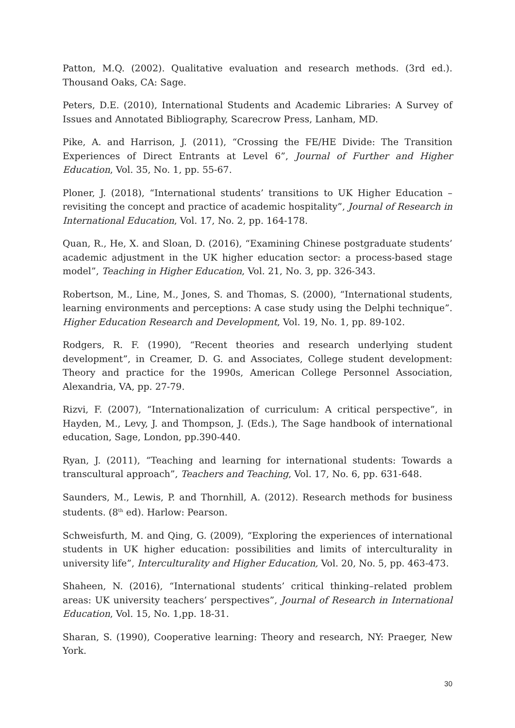Patton, M.Q. (2002). Qualitative evaluation and research methods. (3rd ed.). Thousand Oaks, CA: Sage.
Peters, D.E. (2010), International Students and Academic Libraries: A Survey of Issues and Annotated Bibliography, Scarecrow Press, Lanham, MD.
Pike, A. and Harrison, J. (2011), “Crossing the FE/HE Divide: The Transition Experiences of Direct Entrants at Level 6”, Journal of Further and Higher Education, Vol. 35, No. 1, pp. 55-67.
Ploner, J. (2018), “International students’ transitions to UK Higher Education – revisiting the concept and practice of academic hospitality”, Journal of Research in International Education, Vol. 17, No. 2, pp. 164-178.
Quan, R., He, X. and Sloan, D. (2016), “Examining Chinese postgraduate students’ academic adjustment in the UK higher education sector: a process-based stage model”, Teaching in Higher Education, Vol. 21, No. 3, pp. 326-343.
Robertson, M., Line, M., Jones, S. and Thomas, S. (2000), “International students, learning environments and perceptions: A case study using the Delphi technique”. Higher Education Research and Development, Vol. 19, No. 1, pp. 89-102.
Rodgers, R. F. (1990), “Recent theories and research underlying student development”, in Creamer, D. G. and Associates, College student development: Theory and practice for the 1990s, American College Personnel Association, Alexandria, VA, pp. 27-79.
Rizvi, F. (2007), “Internationalization of curriculum: A critical perspective”, in Hayden, M., Levy, J. and Thompson, J. (Eds.), The Sage handbook of international education, Sage, London, pp.390-440.
Ryan, J. (2011), “Teaching and learning for international students: Towards a transcultural approach”, Teachers and Teaching, Vol. 17, No. 6, pp. 631-648.
Saunders, M., Lewis, P. and Thornhill, A. (2012). Research methods for business students. (8<sup>th</sup> ed). Harlow: Pearson.
Schweisfurth, M. and Qing, G. (2009), “Exploring the experiences of international students in UK higher education: possibilities and limits of interculturality in university life”, Interculturality and Higher Education, Vol. 20, No. 5, pp. 463-473.
Shaheen, N. (2016), “International students’ critical thinking–related problem areas: UK university teachers’ perspectives”, Journal of Research in International Education, Vol. 15, No. 1,pp. 18-31.
Sharan, S. (1990), Cooperative learning: Theory and research, NY: Praeger, New York.
30